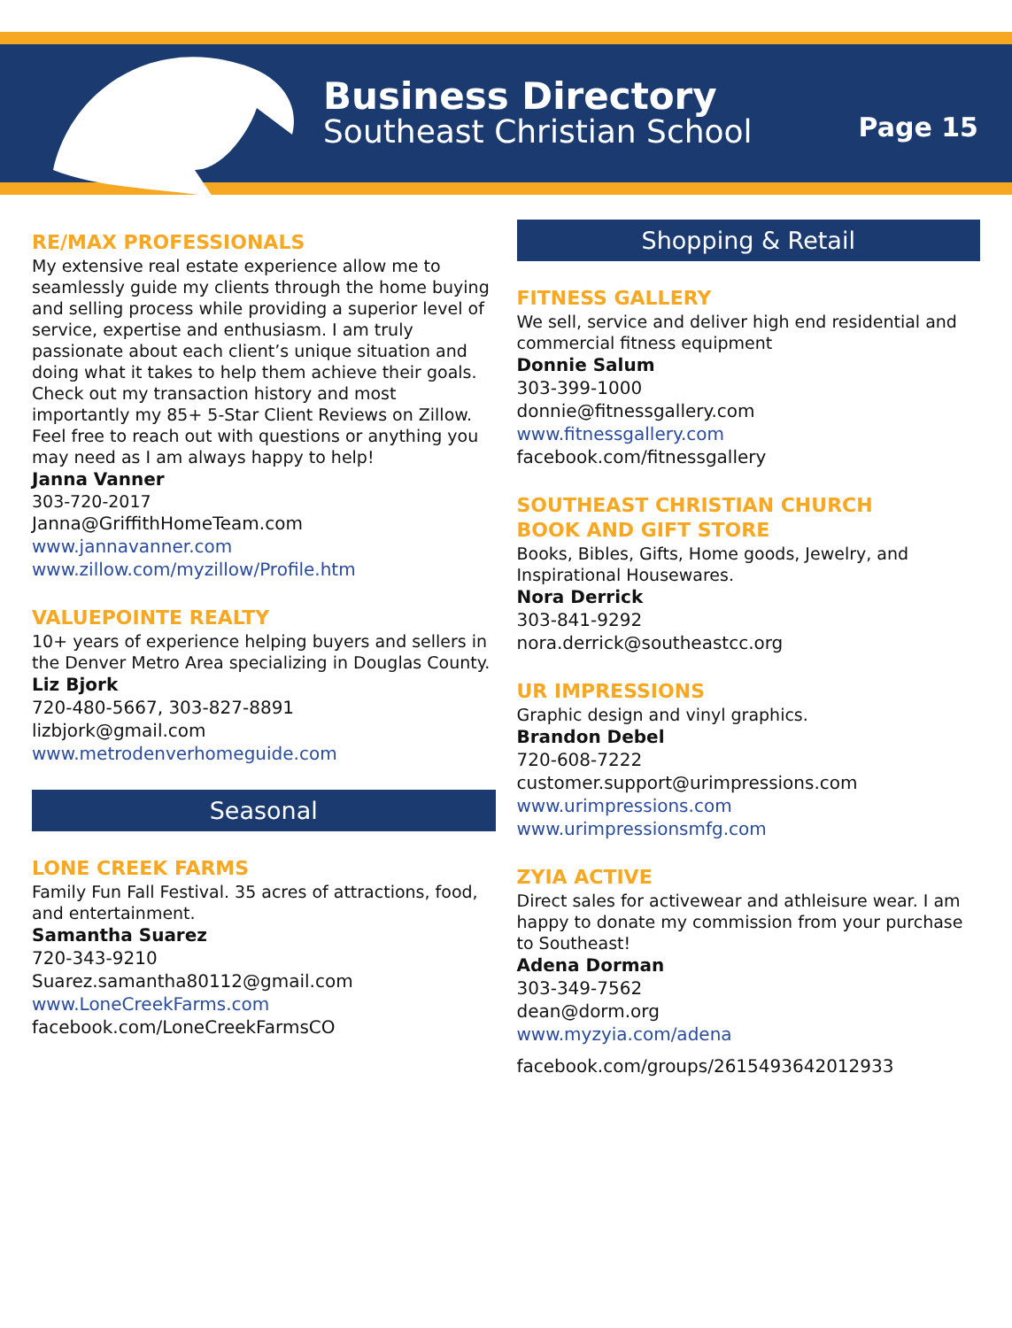Business Directory
Southeast Christian School
Page 15
RE/MAX PROFESSIONALS
My extensive real estate experience allow me to seamlessly guide my clients through the home buying and selling process while providing a superior level of service, expertise and enthusiasm. I am truly passionate about each client’s unique situation and doing what it takes to help them achieve their goals. Check out my transaction history and most importantly my 85+ 5-Star Client Reviews on Zillow. Feel free to reach out with questions or anything you may need as I am always happy to help!
Janna Vanner
303-720-2017
Janna@GriffithHomeTeam.com
www.jannavanner.com
www.zillow.com/myzillow/Profile.htm
VALUEPOINTE REALTY
10+ years of experience helping buyers and sellers in the Denver Metro Area specializing in Douglas County.
Liz Bjork
720-480-5667, 303-827-8891
lizbjork@gmail.com
www.metrodenverhomeguide.com
Seasonal
LONE CREEK FARMS
Family Fun Fall Festival. 35 acres of attractions, food, and entertainment.
Samantha Suarez
720-343-9210
Suarez.samantha80112@gmail.com
www.LoneCreekFarms.com
facebook.com/LoneCreekFarmsCO
Shopping & Retail
FITNESS GALLERY
We sell, service and deliver high end residential and commercial fitness equipment
Donnie Salum
303-399-1000
donnie@fitnessgallery.com
www.fitnessgallery.com
facebook.com/fitnessgallery
SOUTHEAST CHRISTIAN CHURCH
BOOK AND GIFT STORE
Books, Bibles, Gifts, Home goods, Jewelry, and Inspirational Housewares.
Nora Derrick
303-841-9292
nora.derrick@southeastcc.org
UR IMPRESSIONS
Graphic design and vinyl graphics.
Brandon Debel
720-608-7222
customer.support@urimpressions.com
www.urimpressions.com
www.urimpressionsmfg.com
ZYIA ACTIVE
Direct sales for activewear and athleisure wear. I am happy to donate my commission from your purchase to Southeast!
Adena Dorman
303-349-7562
dean@dorm.org
www.myzyia.com/adena
facebook.com/groups/2615493642012933